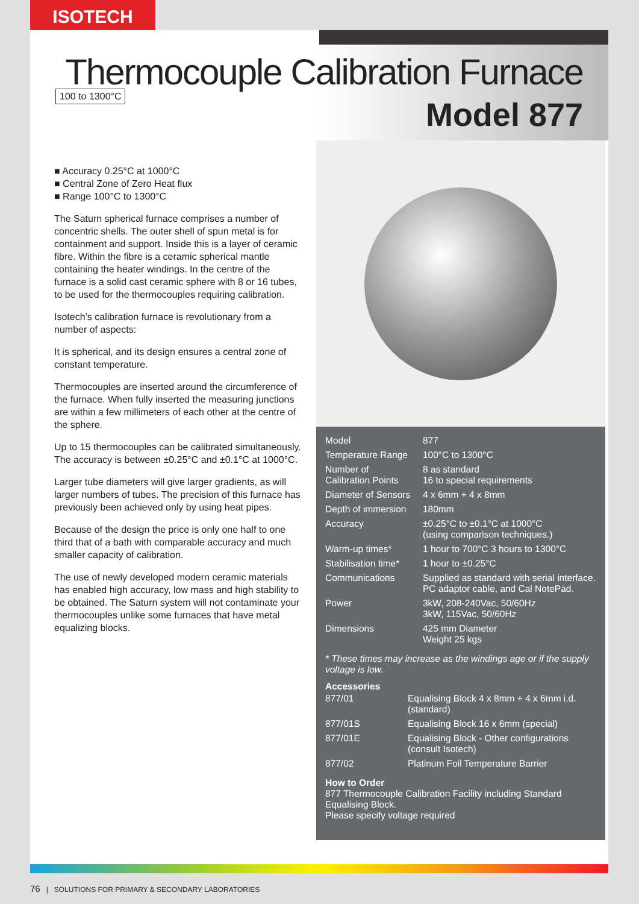ISOTECH
100 to 1300°C
Thermocouple Calibration Furnace
Model 877
■ Accuracy 0.25°C at 1000°C
■ Central Zone of Zero Heat flux
■ Range 100°C to 1300°C
The Saturn spherical furnace comprises a number of concentric shells. The outer shell of spun metal is for containment and support. Inside this is a layer of ceramic fibre. Within the fibre is a ceramic spherical mantle containing the heater windings. In the centre of the furnace is a solid cast ceramic sphere with 8 or 16 tubes, to be used for the thermocouples requiring calibration.
Isotech’s calibration furnace is revolutionary from a number of aspects:
It is spherical, and its design ensures a central zone of constant temperature.
Thermocouples are inserted around the circumference of the furnace. When fully inserted the measuring junctions are within a few millimeters of each other at the centre of the sphere.
Up to 15 thermocouples can be calibrated simultaneously. The accuracy is between ±0.25°C and ±0.1°C at 1000°C.
Larger tube diameters will give larger gradients, as will larger numbers of tubes. The precision of this furnace has previously been achieved only by using heat pipes.
Because of the design the price is only one half to one third that of a bath with comparable accuracy and much smaller capacity of calibration.
The use of newly developed modern ceramic materials has enabled high accuracy, low mass and high stability to be obtained. The Saturn system will not contaminate your thermocouples unlike some furnaces that have metal equalizing blocks.
| Model | 877 |
| Temperature Range | 100°C to 1300°C |
| Number of Calibration Points | 8 as standard 16 to special requirements |
| Diameter of Sensors | 4 x 6mm + 4 x 8mm |
| Depth of immersion | 180mm |
| Accuracy | ±0.25°C to ±0.1°C at 1000°C (using comparison techniques.) |
| Warm-up times* | 1 hour to 700°C 3 hours to 1300°C |
| Stabilisation time* | 1 hour to ±0.25°C |
| Communications | Supplied as standard with serial interface. PC adaptor cable, and Cal NotePad. |
| Power | 3kW, 208-240Vac, 50/60Hz 3kW, 115Vac, 50/60Hz |
| Dimensions | 425 mm Diameter Weight 25 kgs |
* These times may increase as the windings age or if the supply voltage is low.
Accessories
| 877/01 | Equalising Block 4 x 8mm + 4 x 6mm i.d. (standard) |
| 877/01S | Equalising Block 16 x 6mm (special) |
| 877/01E | Equalising Block - Other configurations (consult Isotech) |
| 877/02 | Platinum Foil Temperature Barrier |
How to Order
877 Thermocouple Calibration Facility including Standard Equalising Block.
Please specify voltage required
76 | SOLUTIONS FOR PRIMARY & SECONDARY LABORATORIES